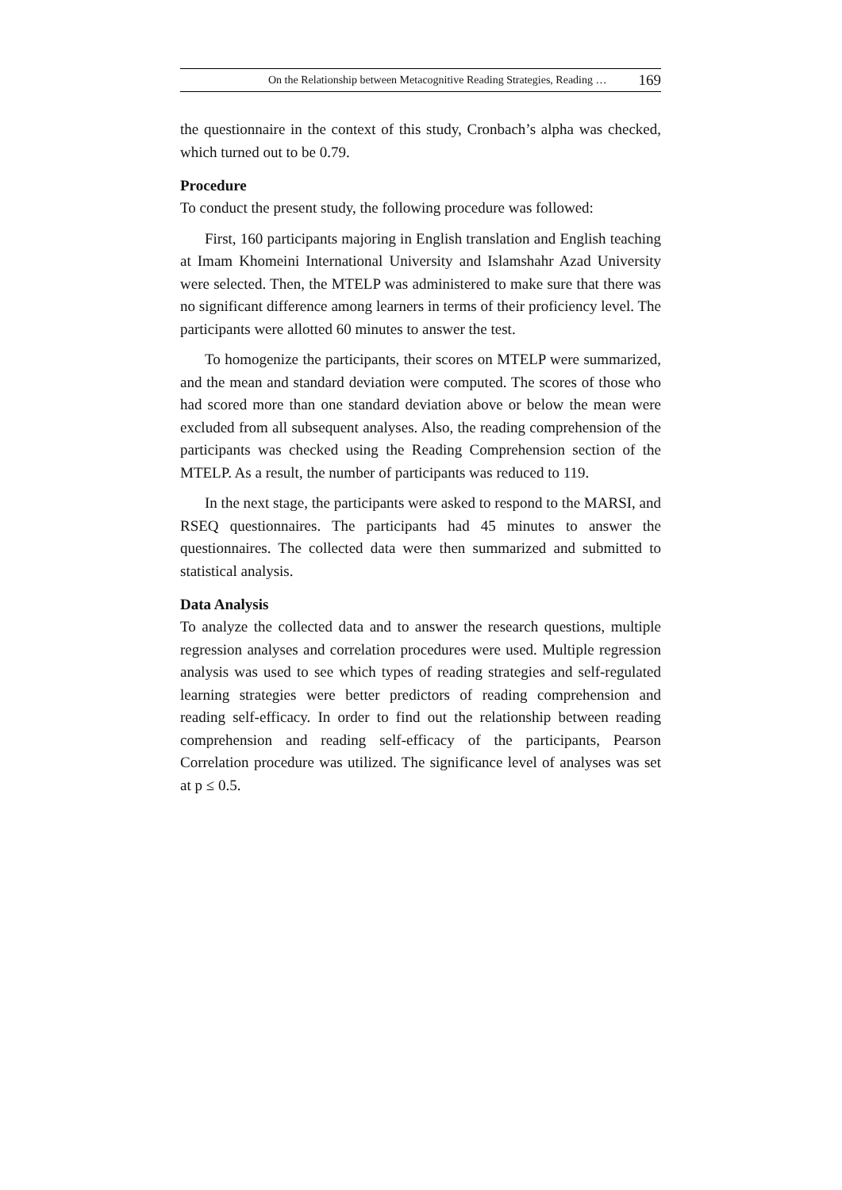On the Relationship between Metacognitive Reading Strategies, Reading … 169
the questionnaire in the context of this study, Cronbach’s alpha was checked, which turned out to be 0.79.
Procedure
To conduct the present study, the following procedure was followed:
First, 160 participants majoring in English translation and English teaching at Imam Khomeini International University and Islamshahr Azad University were selected. Then, the MTELP was administered to make sure that there was no significant difference among learners in terms of their proficiency level. The participants were allotted 60 minutes to answer the test.
To homogenize the participants, their scores on MTELP were summarized, and the mean and standard deviation were computed. The scores of those who had scored more than one standard deviation above or below the mean were excluded from all subsequent analyses. Also, the reading comprehension of the participants was checked using the Reading Comprehension section of the MTELP. As a result, the number of participants was reduced to 119.
In the next stage, the participants were asked to respond to the MARSI, and RSEQ questionnaires. The participants had 45 minutes to answer the questionnaires. The collected data were then summarized and submitted to statistical analysis.
Data Analysis
To analyze the collected data and to answer the research questions, multiple regression analyses and correlation procedures were used. Multiple regression analysis was used to see which types of reading strategies and self-regulated learning strategies were better predictors of reading comprehension and reading self-efficacy. In order to find out the relationship between reading comprehension and reading self-efficacy of the participants, Pearson Correlation procedure was utilized. The significance level of analyses was set at p ≤ 0.5.